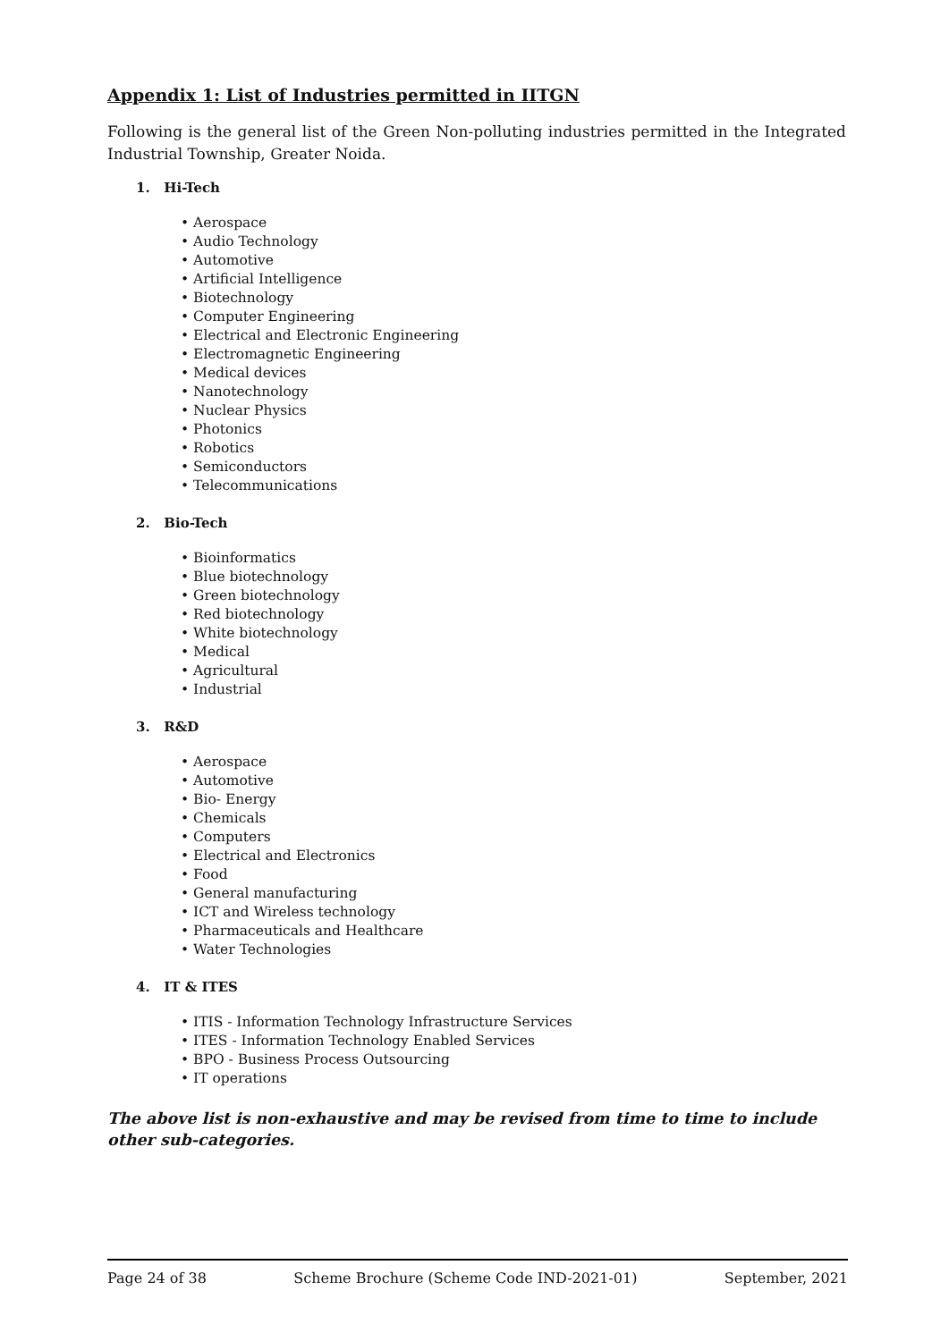Appendix 1: List of Industries permitted in IITGN
Following is the general list of the Green Non-polluting industries permitted in the Integrated Industrial Township, Greater Noida.
1. Hi-Tech
• Aerospace
• Audio Technology
• Automotive
• Artificial Intelligence
• Biotechnology
• Computer Engineering
• Electrical and Electronic Engineering
• Electromagnetic Engineering
• Medical devices
• Nanotechnology
• Nuclear Physics
• Photonics
• Robotics
• Semiconductors
• Telecommunications
2. Bio-Tech
• Bioinformatics
• Blue biotechnology
• Green biotechnology
• Red biotechnology
• White biotechnology
• Medical
• Agricultural
• Industrial
3. R&D
• Aerospace
• Automotive
• Bio- Energy
• Chemicals
• Computers
• Electrical and Electronics
• Food
• General manufacturing
• ICT and Wireless technology
• Pharmaceuticals and Healthcare
• Water Technologies
4. IT & ITES
• ITIS - Information Technology Infrastructure Services
• ITES - Information Technology Enabled Services
• BPO - Business Process Outsourcing
• IT operations
The above list is non-exhaustive and may be revised from time to time to include other sub-categories.
Page 24 of 38 Scheme Brochure (Scheme Code IND-2021-01) September, 2021